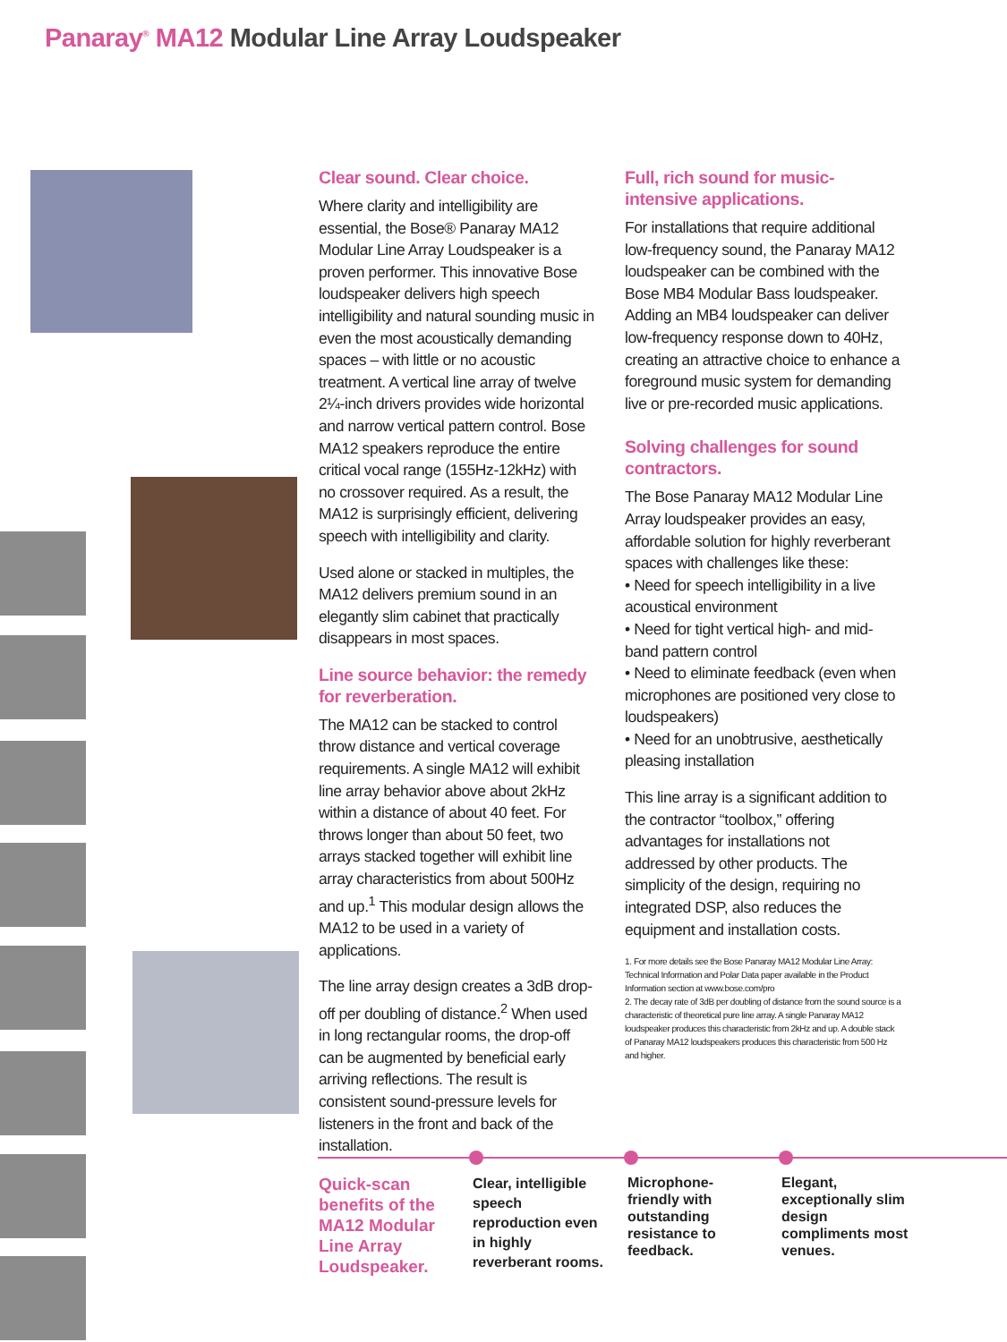Panaray<sup>®</sup> MA12 Modular Line Array Loudspeaker
Clear sound. Clear choice.
Where clarity and intelligibility are essential, the Bose® Panaray MA12 Modular Line Array Loudspeaker is a proven performer. This innovative Bose loudspeaker delivers high speech intelligibility and natural sounding music in even the most acoustically demanding spaces – with little or no acoustic treatment. A vertical line array of twelve 2¼-inch drivers provides wide horizontal and narrow vertical pattern control. Bose MA12 speakers reproduce the entire critical vocal range (155Hz-12kHz) with no crossover required. As a result, the MA12 is surprisingly efficient, delivering speech with intelligibility and clarity.
Used alone or stacked in multiples, the MA12 delivers premium sound in an elegantly slim cabinet that practically disappears in most spaces.
Line source behavior: the remedy for reverberation.
The MA12 can be stacked to control throw distance and vertical coverage requirements. A single MA12 will exhibit line array behavior above about 2kHz within a distance of about 40 feet. For throws longer than about 50 feet, two arrays stacked together will exhibit line array characteristics from about 500Hz and up.<sup>1</sup> This modular design allows the MA12 to be used in a variety of applications.
The line array design creates a 3dB drop-off per doubling of distance.<sup>2</sup> When used in long rectangular rooms, the drop-off can be augmented by beneficial early arriving reflections. The result is consistent sound-pressure levels for listeners in the front and back of the installation.
Full, rich sound for music-intensive applications.
For installations that require additional low-frequency sound, the Panaray MA12 loudspeaker can be combined with the Bose MB4 Modular Bass loudspeaker. Adding an MB4 loudspeaker can deliver low-frequency response down to 40Hz, creating an attractive choice to enhance a foreground music system for demanding live or pre-recorded music applications.
Solving challenges for sound contractors.
The Bose Panaray MA12 Modular Line Array loudspeaker provides an easy, affordable solution for highly reverberant spaces with challenges like these:
• Need for speech intelligibility in a live acoustical environment
• Need for tight vertical high- and mid-band pattern control
• Need to eliminate feedback (even when microphones are positioned very close to loudspeakers)
• Need for an unobtrusive, aesthetically pleasing installation
This line array is a significant addition to the contractor “toolbox,” offering advantages for installations not addressed by other products. The simplicity of the design, requiring no integrated DSP, also reduces the equipment and installation costs.
1. For more details see the Bose Panaray MA12 Modular Line Array: Technical Information and Polar Data paper available in the Product Information section at www.bose.com/pro
2. The decay rate of 3dB per doubling of distance from the sound source is a characteristic of theoretical pure line array. A single Panaray MA12 loudspeaker produces this characteristic from 2kHz and up. A double stack of Panaray MA12 loudspeakers produces this characteristic from 500 Hz and higher.
Quick-scan benefits of the MA12 Modular Line Array Loudspeaker.
Clear, intelligible speech reproduction even in highly reverberant rooms.
Microphone-friendly with outstanding resistance to feedback.
Elegant, exceptionally slim design compliments most venues.